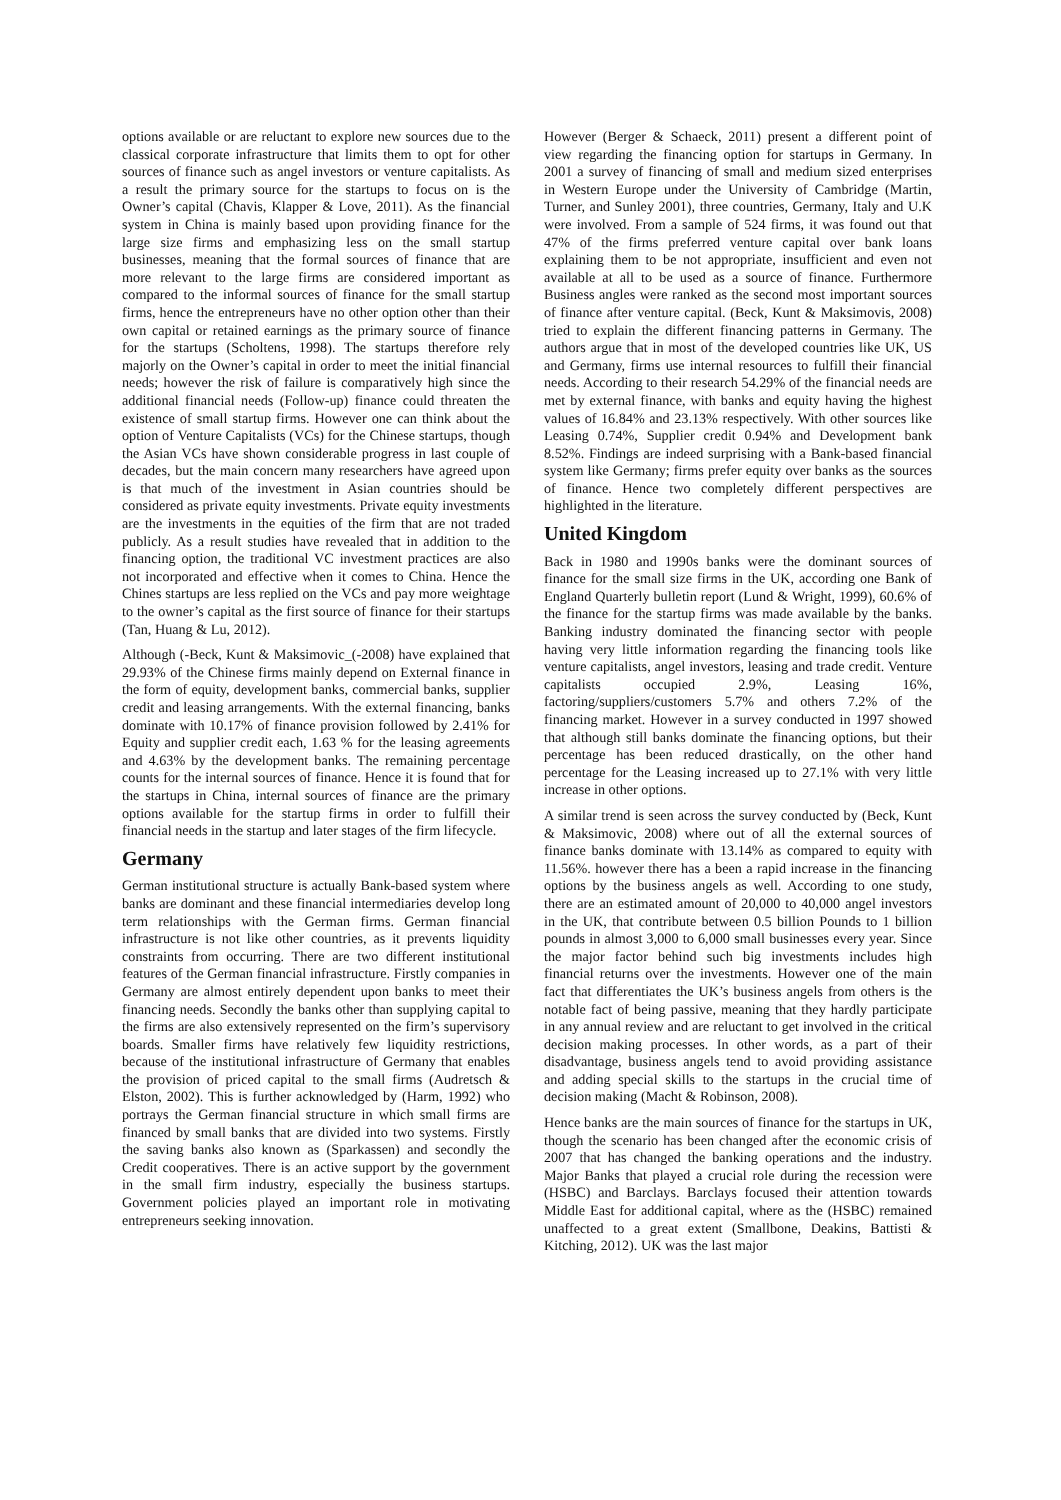options available or are reluctant to explore new sources due to the classical corporate infrastructure that limits them to opt for other sources of finance such as angel investors or venture capitalists. As a result the primary source for the startups to focus on is the Owner’s capital (Chavis, Klapper & Love, 2011). As the financial system in China is mainly based upon providing finance for the large size firms and emphasizing less on the small startup businesses, meaning that the formal sources of finance that are more relevant to the large firms are considered important as compared to the informal sources of finance for the small startup firms, hence the entrepreneurs have no other option other than their own capital or retained earnings as the primary source of finance for the startups (Scholtens, 1998). The startups therefore rely majorly on the Owner’s capital in order to meet the initial financial needs; however the risk of failure is comparatively high since the additional financial needs (Follow-up) finance could threaten the existence of small startup firms. However one can think about the option of Venture Capitalists (VCs) for the Chinese startups, though the Asian VCs have shown considerable progress in last couple of decades, but the main concern many researchers have agreed upon is that much of the investment in Asian countries should be considered as private equity investments. Private equity investments are the investments in the equities of the firm that are not traded publicly. As a result studies have revealed that in addition to the financing option, the traditional VC investment practices are also not incorporated and effective when it comes to China. Hence the Chines startups are less replied on the VCs and pay more weightage to the owner’s capital as the first source of finance for their startups (Tan, Huang & Lu, 2012).
Although (-Beck, Kunt & Maksimovic_(-2008) have explained that 29.93% of the Chinese firms mainly depend on External finance in the form of equity, development banks, commercial banks, supplier credit and leasing arrangements. With the external financing, banks dominate with 10.17% of finance provision followed by 2.41% for Equity and supplier credit each, 1.63 % for the leasing agreements and 4.63% by the development banks. The remaining percentage counts for the internal sources of finance. Hence it is found that for the startups in China, internal sources of finance are the primary options available for the startup firms in order to fulfill their financial needs in the startup and later stages of the firm lifecycle.
Germany
German institutional structure is actually Bank-based system where banks are dominant and these financial intermediaries develop long term relationships with the German firms. German financial infrastructure is not like other countries, as it prevents liquidity constraints from occurring. There are two different institutional features of the German financial infrastructure. Firstly companies in Germany are almost entirely dependent upon banks to meet their financing needs. Secondly the banks other than supplying capital to the firms are also extensively represented on the firm’s supervisory boards. Smaller firms have relatively few liquidity restrictions, because of the institutional infrastructure of Germany that enables the provision of priced capital to the small firms (Audretsch & Elston, 2002). This is further acknowledged by (Harm, 1992) who portrays the German financial structure in which small firms are financed by small banks that are divided into two systems. Firstly the saving banks also known as (Sparkassen) and secondly the Credit cooperatives. There is an active support by the government in the small firm industry, especially the business startups. Government policies played an important role in motivating entrepreneurs seeking innovation.
However (Berger & Schaeck, 2011) present a different point of view regarding the financing option for startups in Germany. In 2001 a survey of financing of small and medium sized enterprises in Western Europe under the University of Cambridge (Martin, Turner, and Sunley 2001), three countries, Germany, Italy and U.K were involved. From a sample of 524 firms, it was found out that 47% of the firms preferred venture capital over bank loans explaining them to be not appropriate, insufficient and even not available at all to be used as a source of finance. Furthermore Business angles were ranked as the second most important sources of finance after venture capital. (Beck, Kunt & Maksimovis, 2008) tried to explain the different financing patterns in Germany. The authors argue that in most of the developed countries like UK, US and Germany, firms use internal resources to fulfill their financial needs. According to their research 54.29% of the financial needs are met by external finance, with banks and equity having the highest values of 16.84% and 23.13% respectively. With other sources like Leasing 0.74%, Supplier credit 0.94% and Development bank 8.52%. Findings are indeed surprising with a Bank-based financial system like Germany; firms prefer equity over banks as the sources of finance. Hence two completely different perspectives are highlighted in the literature.
United Kingdom
Back in 1980 and 1990s banks were the dominant sources of finance for the small size firms in the UK, according one Bank of England Quarterly bulletin report (Lund & Wright, 1999), 60.6% of the finance for the startup firms was made available by the banks. Banking industry dominated the financing sector with people having very little information regarding the financing tools like venture capitalists, angel investors, leasing and trade credit. Venture capitalists occupied 2.9%, Leasing 16%, factoring/suppliers/customers 5.7% and others 7.2% of the financing market. However in a survey conducted in 1997 showed that although still banks dominate the financing options, but their percentage has been reduced drastically, on the other hand percentage for the Leasing increased up to 27.1% with very little increase in other options.
A similar trend is seen across the survey conducted by (Beck, Kunt & Maksimovic, 2008) where out of all the external sources of finance banks dominate with 13.14% as compared to equity with 11.56%. however there has a been a rapid increase in the financing options by the business angels as well. According to one study, there are an estimated amount of 20,000 to 40,000 angel investors in the UK, that contribute between 0.5 billion Pounds to 1 billion pounds in almost 3,000 to 6,000 small businesses every year. Since the major factor behind such big investments includes high financial returns over the investments. However one of the main fact that differentiates the UK’s business angels from others is the notable fact of being passive, meaning that they hardly participate in any annual review and are reluctant to get involved in the critical decision making processes. In other words, as a part of their disadvantage, business angels tend to avoid providing assistance and adding special skills to the startups in the crucial time of decision making (Macht & Robinson, 2008).
Hence banks are the main sources of finance for the startups in UK, though the scenario has been changed after the economic crisis of 2007 that has changed the banking operations and the industry. Major Banks that played a crucial role during the recession were (HSBC) and Barclays. Barclays focused their attention towards Middle East for additional capital, where as the (HSBC) remained unaffected to a great extent (Smallbone, Deakins, Battisti & Kitching, 2012). UK was the last major